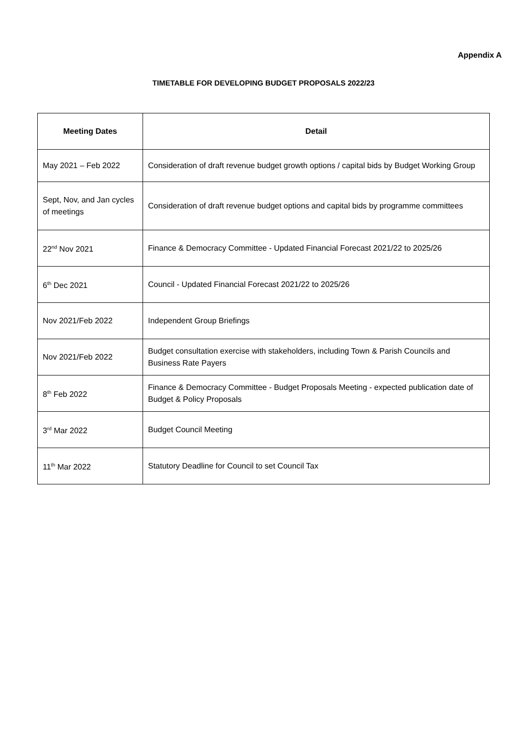Appendix A
TIMETABLE FOR DEVELOPING BUDGET PROPOSALS 2022/23
| Meeting Dates | Detail |
| --- | --- |
| May 2021 – Feb 2022 | Consideration of draft revenue budget growth options / capital bids by Budget Working Group |
| Sept, Nov, and Jan cycles of meetings | Consideration of draft revenue budget options and capital bids by programme committees |
| 22<sup>nd</sup> Nov 2021 | Finance & Democracy Committee - Updated Financial Forecast 2021/22 to 2025/26 |
| 6<sup>th</sup> Dec 2021 | Council - Updated Financial Forecast 2021/22 to 2025/26 |
| Nov 2021/Feb 2022 | Independent Group Briefings |
| Nov 2021/Feb 2022 | Budget consultation exercise with stakeholders, including Town & Parish Councils and Business Rate Payers |
| 8<sup>th</sup> Feb 2022 | Finance & Democracy Committee - Budget Proposals Meeting - expected publication date of Budget & Policy Proposals |
| 3<sup>rd</sup> Mar 2022 | Budget Council Meeting |
| 11<sup>th</sup> Mar 2022 | Statutory Deadline for Council to set Council Tax |